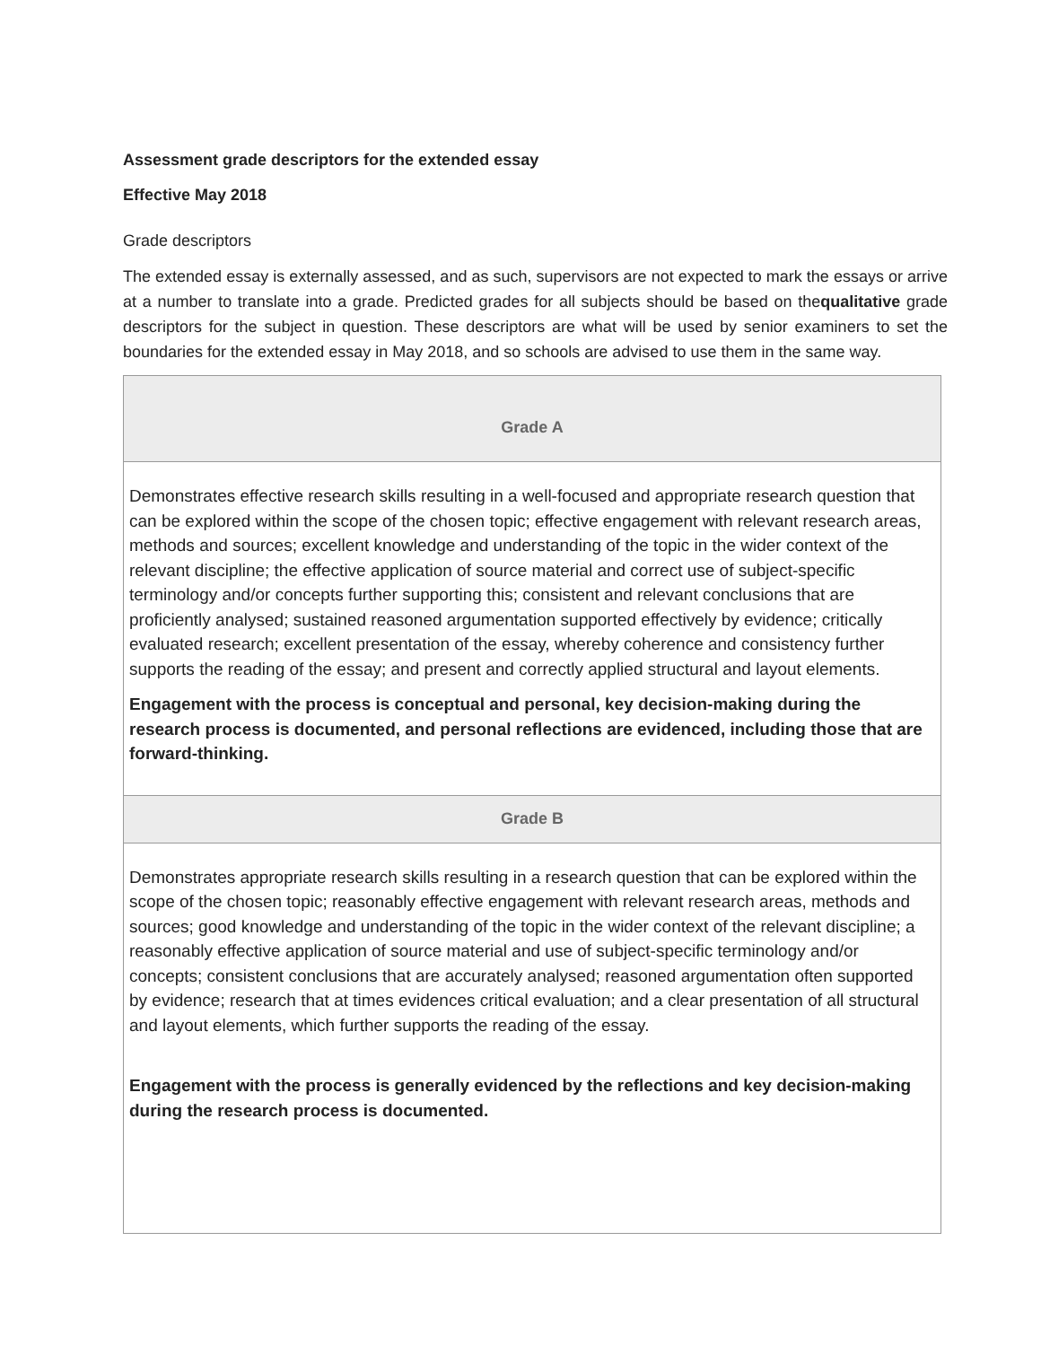Assessment grade descriptors for the extended essay
Effective May 2018
Grade descriptors
The extended essay is externally assessed, and as such, supervisors are not expected to mark the essays or arrive at a number to translate into a grade. Predicted grades for all subjects should be based on thequalitative grade descriptors for the subject in question. These descriptors are what will be used by senior examiners to set the boundaries for the extended essay in May 2018, and so schools are advised to use them in the same way.
| Grade A |
| --- |
| Demonstrates effective research skills resulting in a well-focused and appropriate research question that can be explored within the scope of the chosen topic; effective engagement with relevant research areas, methods and sources; excellent knowledge and understanding of the topic in the wider context of the relevant discipline; the effective application of source material and correct use of subject-specific terminology and/or concepts further supporting this; consistent and relevant conclusions that are proficiently analysed; sustained reasoned argumentation supported effectively by evidence; critically evaluated research; excellent presentation of the essay, whereby coherence and consistency further supports the reading of the essay; and present and correctly applied structural and layout elements. Engagement with the process is conceptual and personal, key decision-making during the research process is documented, and personal reflections are evidenced, including those that are forward-thinking. |
| Grade B |
| Demonstrates appropriate research skills resulting in a research question that can be explored within the scope of the chosen topic; reasonably effective engagement with relevant research areas, methods and sources; good knowledge and understanding of the topic in the wider context of the relevant discipline; a reasonably effective application of source material and use of subject-specific terminology and/or concepts; consistent conclusions that are accurately analysed; reasoned argumentation often supported by evidence; research that at times evidences critical evaluation; and a clear presentation of all structural and layout elements, which further supports the reading of the essay. Engagement with the process is generally evidenced by the reflections and key decision-making during the research process is documented. |